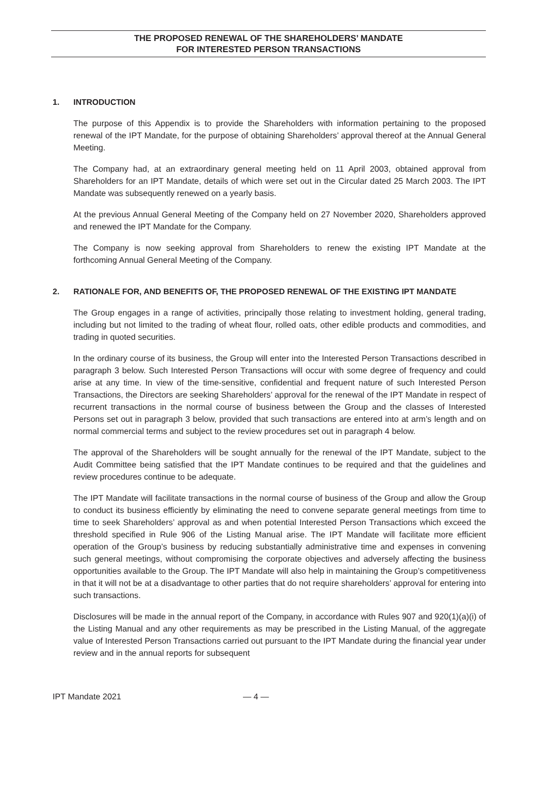THE PROPOSED RENEWAL OF THE SHAREHOLDERS’ MANDATE
FOR INTERESTED PERSON TRANSACTIONS
1. INTRODUCTION
The purpose of this Appendix is to provide the Shareholders with information pertaining to the proposed renewal of the IPT Mandate, for the purpose of obtaining Shareholders’ approval thereof at the Annual General Meeting.
The Company had, at an extraordinary general meeting held on 11 April 2003, obtained approval from Shareholders for an IPT Mandate, details of which were set out in the Circular dated 25 March 2003. The IPT Mandate was subsequently renewed on a yearly basis.
At the previous Annual General Meeting of the Company held on 27 November 2020, Shareholders approved and renewed the IPT Mandate for the Company.
The Company is now seeking approval from Shareholders to renew the existing IPT Mandate at the forthcoming Annual General Meeting of the Company.
2. RATIONALE FOR, AND BENEFITS OF, THE PROPOSED RENEWAL OF THE EXISTING IPT MANDATE
The Group engages in a range of activities, principally those relating to investment holding, general trading, including but not limited to the trading of wheat flour, rolled oats, other edible products and commodities, and trading in quoted securities.
In the ordinary course of its business, the Group will enter into the Interested Person Transactions described in paragraph 3 below. Such Interested Person Transactions will occur with some degree of frequency and could arise at any time. In view of the time-sensitive, confidential and frequent nature of such Interested Person Transactions, the Directors are seeking Shareholders’ approval for the renewal of the IPT Mandate in respect of recurrent transactions in the normal course of business between the Group and the classes of Interested Persons set out in paragraph 3 below, provided that such transactions are entered into at arm’s length and on normal commercial terms and subject to the review procedures set out in paragraph 4 below.
The approval of the Shareholders will be sought annually for the renewal of the IPT Mandate, subject to the Audit Committee being satisfied that the IPT Mandate continues to be required and that the guidelines and review procedures continue to be adequate.
The IPT Mandate will facilitate transactions in the normal course of business of the Group and allow the Group to conduct its business efficiently by eliminating the need to convene separate general meetings from time to time to seek Shareholders’ approval as and when potential Interested Person Transactions which exceed the threshold specified in Rule 906 of the Listing Manual arise. The IPT Mandate will facilitate more efficient operation of the Group’s business by reducing substantially administrative time and expenses in convening such general meetings, without compromising the corporate objectives and adversely affecting the business opportunities available to the Group. The IPT Mandate will also help in maintaining the Group’s competitiveness in that it will not be at a disadvantage to other parties that do not require shareholders’ approval for entering into such transactions.
Disclosures will be made in the annual report of the Company, in accordance with Rules 907 and 920(1)(a)(i) of the Listing Manual and any other requirements as may be prescribed in the Listing Manual, of the aggregate value of Interested Person Transactions carried out pursuant to the IPT Mandate during the financial year under review and in the annual reports for subsequent
IPT Mandate 2021 — 4 —